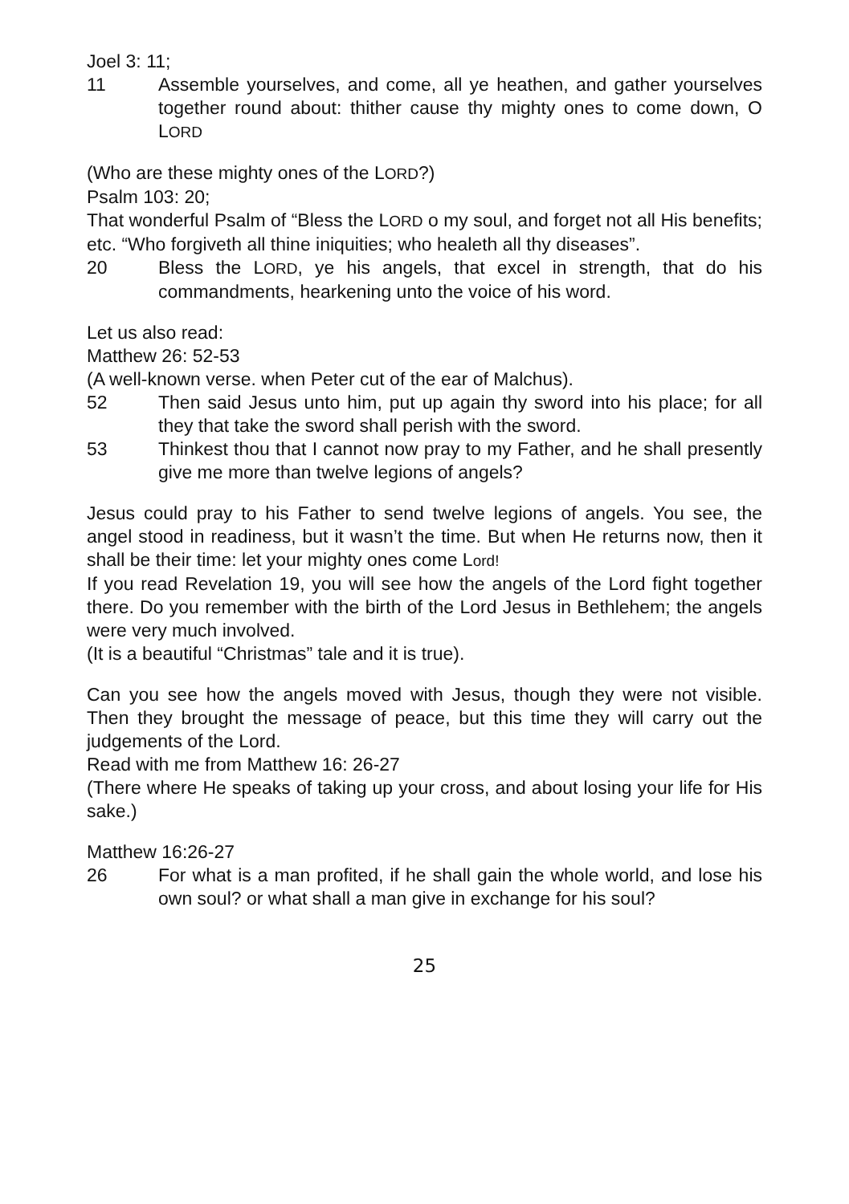Joel 3: 11;
11 Assemble yourselves, and come, all ye heathen, and gather yourselves together round about: thither cause thy mighty ones to come down, O LORD
(Who are these mighty ones of the LORD?)
Psalm 103: 20;
That wonderful Psalm of “Bless the LORD o my soul, and forget not all His benefits; etc. “Who forgiveth all thine iniquities; who healeth all thy diseases”.
20 Bless the LORD, ye his angels, that excel in strength, that do his commandments, hearkening unto the voice of his word.
Let us also read:
Matthew 26: 52-53
(A well-known verse. when Peter cut of the ear of Malchus).
52 Then said Jesus unto him, put up again thy sword into his place; for all they that take the sword shall perish with the sword.
53 Thinkest thou that I cannot now pray to my Father, and he shall presently give me more than twelve legions of angels?
Jesus could pray to his Father to send twelve legions of angels. You see, the angel stood in readiness, but it wasn’t the time. But when He returns now, then it shall be their time: let your mighty ones come Lord!
If you read Revelation 19, you will see how the angels of the Lord fight together there. Do you remember with the birth of the Lord Jesus in Bethlehem; the angels were very much involved.
(It is a beautiful “Christmas” tale and it is true).
Can you see how the angels moved with Jesus, though they were not visible. Then they brought the message of peace, but this time they will carry out the judgements of the Lord.
Read with me from Matthew 16: 26-27
(There where He speaks of taking up your cross, and about losing your life for His sake.)
Matthew 16:26-27
26 For what is a man profited, if he shall gain the whole world, and lose his own soul? or what shall a man give in exchange for his soul?
25